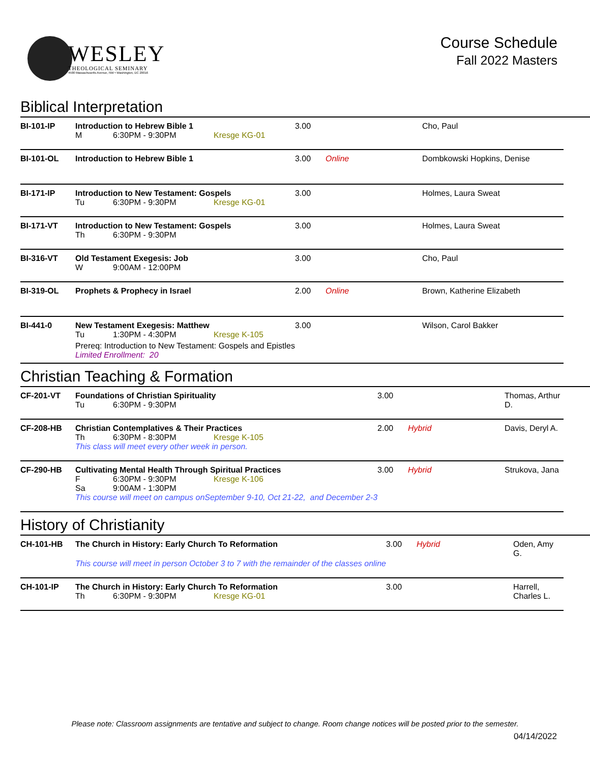WESLEY
THEOLOGICAL SEMINARY
4500 Massachusetts Avenue, NW • Washington, DC 20016
Course Schedule
Fall 2022 Masters
Biblical Interpretation
| BI-101-IP | Introduction to Hebrew Bible 1 M 6:30PM - 9:30PM Kresge KG-01 | 3.00 | | Cho, Paul |
| BI-101-OL | Introduction to Hebrew Bible 1 | 3.00 | Online | Dombkowski Hopkins, Denise |
| BI-171-IP | Introduction to New Testament: Gospels Tu 6:30PM - 9:30PM Kresge KG-01 | 3.00 | | Holmes, Laura Sweat |
| BI-171-VT | Introduction to New Testament: Gospels Th 6:30PM - 9:30PM | 3.00 | | Holmes, Laura Sweat |
| BI-316-VT | Old Testament Exegesis: Job W 9:00AM - 12:00PM | 3.00 | | Cho, Paul |
| BI-319-OL | Prophets & Prophecy in Israel | 2.00 | Online | Brown, Katherine Elizabeth |
| BI-441-0 | New Testament Exegesis: Matthew Tu 1:30PM - 4:30PM Kresge K-105 Prereq: Introduction to New Testament: Gospels and Epistles Limited Enrollment: 20 | 3.00 | | Wilson, Carol Bakker |
Christian Teaching & Formation
| CF-201-VT | Foundations of Christian Spirituality Tu 6:30PM - 9:30PM | 3.00 | | Thomas, Arthur D. |
| CF-208-HB | Christian Contemplatives & Their Practices Th 6:30PM - 8:30PM Kresge K-105 This class will meet every other week in person. | 2.00 | Hybrid | Davis, Deryl A. |
| CF-290-HB | Cultivating Mental Health Through Spiritual Practices F 6:30PM - 9:30PM Kresge K-106 Sa 9:00AM - 1:30PM This course will meet on campus onSeptember 9-10, Oct 21-22, and December 2-3 | 3.00 | Hybrid | Strukova, Jana |
History of Christianity
| CH-101-HB | The Church in History: Early Church To Reformation This course will meet in person October 3 to 7 with the remainder of the classes online | 3.00 | Hybrid | Oden, Amy G. |
| CH-101-IP | The Church in History: Early Church To Reformation Th 6:30PM - 9:30PM Kresge KG-01 | 3.00 | | Harrell, Charles L. |
Please note: Classroom assignments are tentative and subject to change. Room change notices will be posted prior to the semester.
04/14/2022